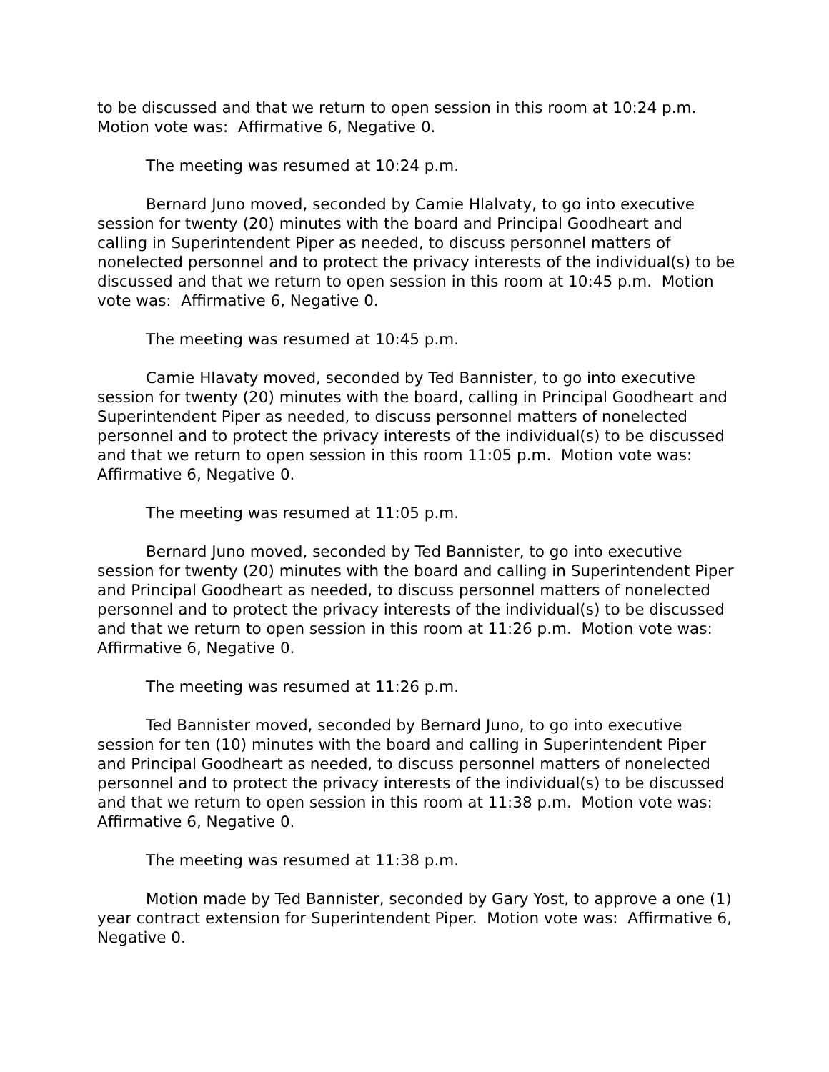to be discussed and that we return to open session in this room at 10:24 p.m. Motion vote was: Affirmative 6, Negative 0.
The meeting was resumed at 10:24 p.m.
Bernard Juno moved, seconded by Camie Hlalvaty, to go into executive session for twenty (20) minutes with the board and Principal Goodheart and calling in Superintendent Piper as needed, to discuss personnel matters of nonelected personnel and to protect the privacy interests of the individual(s) to be discussed and that we return to open session in this room at 10:45 p.m. Motion vote was: Affirmative 6, Negative 0.
The meeting was resumed at 10:45 p.m.
Camie Hlavaty moved, seconded by Ted Bannister, to go into executive session for twenty (20) minutes with the board, calling in Principal Goodheart and Superintendent Piper as needed, to discuss personnel matters of nonelected personnel and to protect the privacy interests of the individual(s) to be discussed and that we return to open session in this room 11:05 p.m. Motion vote was: Affirmative 6, Negative 0.
The meeting was resumed at 11:05 p.m.
Bernard Juno moved, seconded by Ted Bannister, to go into executive session for twenty (20) minutes with the board and calling in Superintendent Piper and Principal Goodheart as needed, to discuss personnel matters of nonelected personnel and to protect the privacy interests of the individual(s) to be discussed and that we return to open session in this room at 11:26 p.m. Motion vote was: Affirmative 6, Negative 0.
The meeting was resumed at 11:26 p.m.
Ted Bannister moved, seconded by Bernard Juno, to go into executive session for ten (10) minutes with the board and calling in Superintendent Piper and Principal Goodheart as needed, to discuss personnel matters of nonelected personnel and to protect the privacy interests of the individual(s) to be discussed and that we return to open session in this room at 11:38 p.m. Motion vote was: Affirmative 6, Negative 0.
The meeting was resumed at 11:38 p.m.
Motion made by Ted Bannister, seconded by Gary Yost, to approve a one (1) year contract extension for Superintendent Piper. Motion vote was: Affirmative 6, Negative 0.